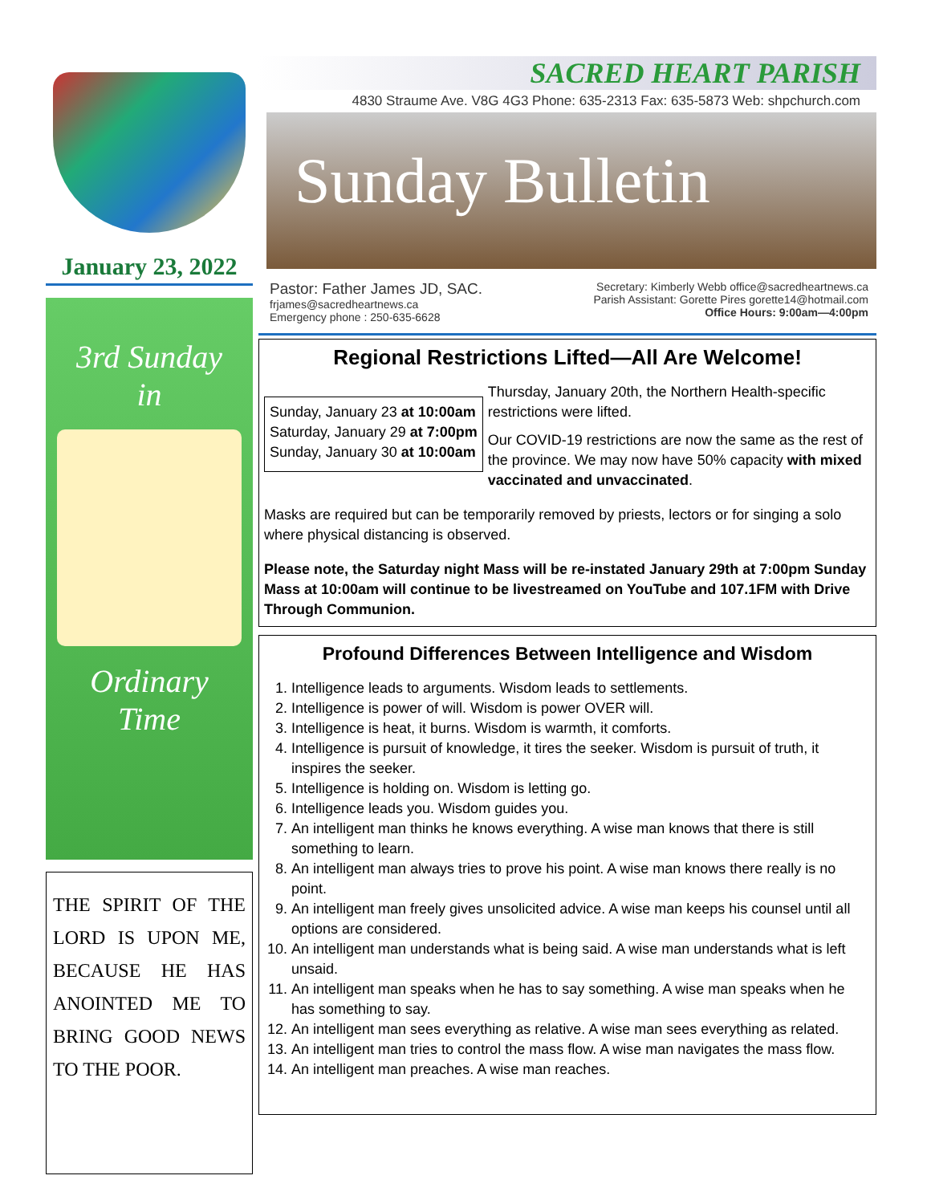January 23, 2022
3rd Sunday
in
Ordinary
Time
THE SPIRIT OF THE LORD IS UPON ME, BECAUSE HE HAS ANOINTED ME TO BRING GOOD NEWS TO THE POOR.
SACRED HEART PARISH
4830 Straume Ave. V8G 4G3 Phone: 635-2313 Fax: 635-5873 Web: shpchurch.com
Sunday Bulletin
Pastor: Father James JD, SAC.
frjames@sacredheartnews.ca
Emergency phone : 250-635-6628
Secretary: Kimberly Webb office@sacredheartnews.ca
Parish Assistant: Gorette Pires gorette14@hotmail.com
Office Hours: 9:00am—4:00pm
Regional Restrictions Lifted—All Are Welcome!
Sunday, January 23 at 10:00am
Saturday, January 29 at 7:00pm
Sunday, January 30 at 10:00am
Thursday, January 20th, the Northern Health-specific restrictions were lifted.
Our COVID-19 restrictions are now the same as the rest of the province. We may now have 50% capacity with mixed vaccinated and unvaccinated.
Masks are required but can be temporarily removed by priests, lectors or for singing a solo where physical distancing is observed.
Please note, the Saturday night Mass will be re-instated January 29th at 7:00pm Sunday Mass at 10:00am will continue to be livestreamed on YouTube and 107.1FM with Drive Through Communion.
Profound Differences Between Intelligence and Wisdom
1. Intelligence leads to arguments. Wisdom leads to settlements.
2. Intelligence is power of will. Wisdom is power OVER will.
3. Intelligence is heat, it burns. Wisdom is warmth, it comforts.
4. Intelligence is pursuit of knowledge, it tires the seeker. Wisdom is pursuit of truth, it inspires the seeker.
5. Intelligence is holding on. Wisdom is letting go.
6. Intelligence leads you. Wisdom guides you.
7. An intelligent man thinks he knows everything. A wise man knows that there is still something to learn.
8. An intelligent man always tries to prove his point. A wise man knows there really is no point.
9. An intelligent man freely gives unsolicited advice. A wise man keeps his counsel until all options are considered.
10. An intelligent man understands what is being said. A wise man understands what is left unsaid.
11. An intelligent man speaks when he has to say something. A wise man speaks when he has something to say.
12. An intelligent man sees everything as relative. A wise man sees everything as related.
13. An intelligent man tries to control the mass flow. A wise man navigates the mass flow.
14. An intelligent man preaches. A wise man reaches.